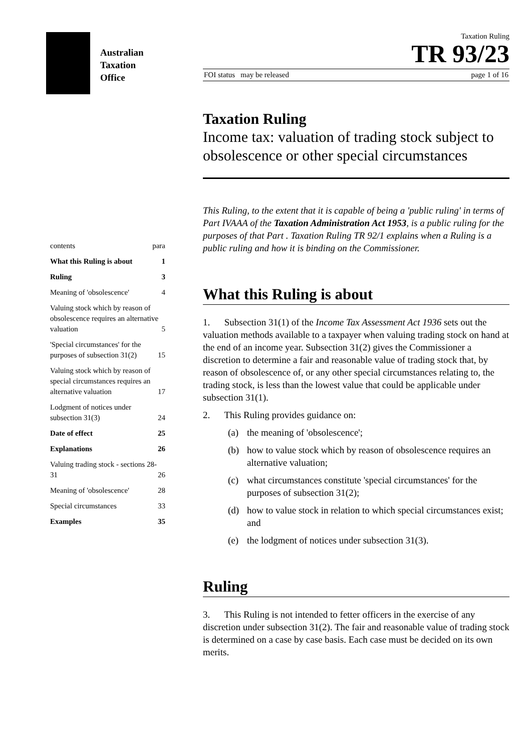Australian
Taxation
Office
contents para
What this Ruling is about 1
Ruling 3
Meaning of 'obsolescence' 4
Valuing stock which by reason of obsolescence requires an alternative valuation 5
'Special circumstances' for the purposes of subsection 31(2) 15
Valuing stock which by reason of special circumstances requires an alternative valuation 17
Lodgment of notices under subsection 31(3) 24
Date of effect 25
Explanations 26
Valuing trading stock - sections 28-31 26
Meaning of 'obsolescence' 28
Special circumstances 33
Examples 35
Taxation Ruling
TR 93/23
FOI status may be released page 1 of 16
Taxation Ruling
Income tax: valuation of trading stock subject to obsolescence or other special circumstances
This Ruling, to the extent that it is capable of being a 'public ruling' in terms of Part IVAAA of the Taxation Administration Act 1953, is a public ruling for the purposes of that Part . Taxation Ruling TR 92/1 explains when a Ruling is a public ruling and how it is binding on the Commissioner.
What this Ruling is about
1. Subsection 31(1) of the Income Tax Assessment Act 1936 sets out the valuation methods available to a taxpayer when valuing trading stock on hand at the end of an income year. Subsection 31(2) gives the Commissioner a discretion to determine a fair and reasonable value of trading stock that, by reason of obsolescence of, or any other special circumstances relating to, the trading stock, is less than the lowest value that could be applicable under subsection 31(1).
2. This Ruling provides guidance on:
(a) the meaning of 'obsolescence';
(b) how to value stock which by reason of obsolescence requires an alternative valuation;
(c) what circumstances constitute 'special circumstances' for the purposes of subsection 31(2);
(d) how to value stock in relation to which special circumstances exist; and
(e) the lodgment of notices under subsection 31(3).
Ruling
3. This Ruling is not intended to fetter officers in the exercise of any discretion under subsection 31(2). The fair and reasonable value of trading stock is determined on a case by case basis. Each case must be decided on its own merits.